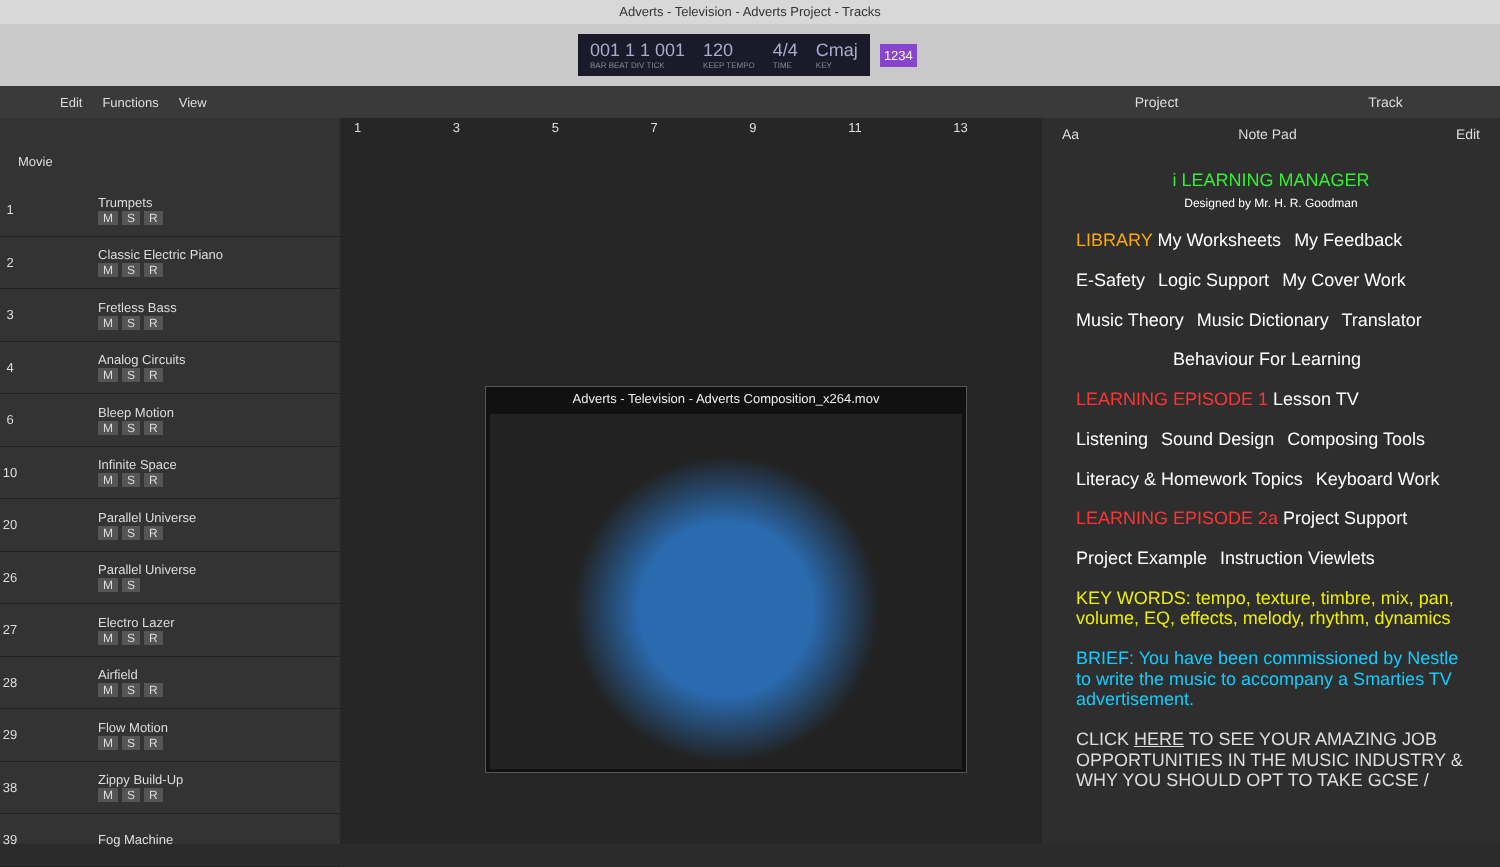Adverts - Television - Adverts Project - Tracks
001 1 1 001
BAR BEAT DIV TICK
120
KEEP TEMPO
4/4
TIME
Cmaj
KEY
1234
Edit Functions View
Movie
1
Trumpets
M S R
2
Classic Electric Piano
M S R
3
Fretless Bass
M S R
4
Analog Circuits
M S R
6
Bleep Motion
M S R
10
Infinite Space
M S R
20
Parallel Universe
M S R
26
Parallel Universe
M S
27
Electro Lazer
M S R
28
Airfield
M S R
29
Flow Motion
M S R
38
Zippy Build-Up
M S R
39 Fog Machine
1 3 5 7 9 11 13
Adverts - Television - Adverts Composition_x264.mov
Project Track
Aa Note Pad Edit
i LEARNING MANAGER
Designed by Mr. H. R. Goodman
LIBRARY My Worksheets My Feedback
E-Safety Logic Support My Cover Work
Music Theory Music Dictionary Translator
Behaviour For Learning
LEARNING EPISODE 1 Lesson TV
Listening Sound Design Composing Tools
Literacy & Homework Topics Keyboard Work
LEARNING EPISODE 2a Project Support
Project Example Instruction Viewlets
KEY WORDS: tempo, texture, timbre, mix, pan, volume, EQ, effects, melody, rhythm, dynamics
BRIEF: You have been commissioned by Nestle to write the music to accompany a Smarties TV advertisement.
CLICK HERE TO SEE YOUR AMAZING JOB OPPORTUNITIES IN THE MUSIC INDUSTRY & WHY YOU SHOULD OPT TO TAKE GCSE /